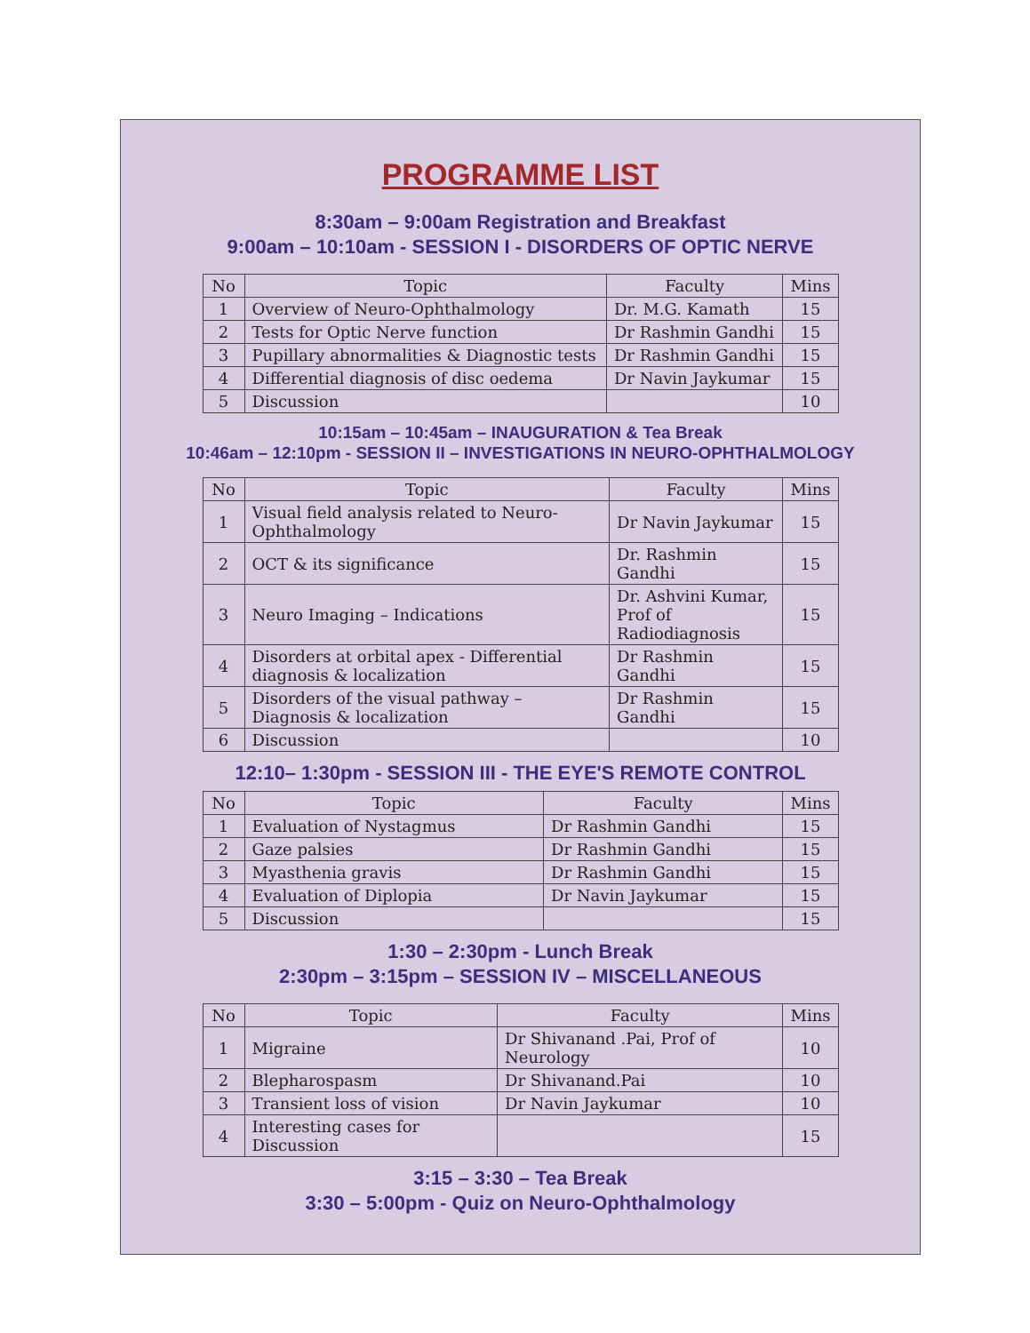PROGRAMME LIST
8:30am – 9:00am Registration and Breakfast
9:00am – 10:10am - SESSION I - DISORDERS OF OPTIC NERVE
| No | Topic | Faculty | Mins |
| --- | --- | --- | --- |
| 1 | Overview of Neuro-Ophthalmology | Dr. M.G. Kamath | 15 |
| 2 | Tests for Optic Nerve function | Dr Rashmin Gandhi | 15 |
| 3 | Pupillary abnormalities & Diagnostic tests | Dr Rashmin Gandhi | 15 |
| 4 | Differential diagnosis of disc oedema | Dr Navin Jaykumar | 15 |
| 5 | Discussion | | 10 |
10:15am – 10:45am – INAUGURATION & Tea Break
10:46am – 12:10pm - SESSION II – INVESTIGATIONS IN NEURO-OPHTHALMOLOGY
| No | Topic | Faculty | Mins |
| --- | --- | --- | --- |
| 1 | Visual field analysis related to Neuro-Ophthalmology | Dr Navin Jaykumar | 15 |
| 2 | OCT & its significance | Dr. Rashmin Gandhi | 15 |
| 3 | Neuro Imaging – Indications | Dr. Ashvini Kumar, Prof of Radiodiagnosis | 15 |
| 4 | Disorders at orbital apex - Differential diagnosis & localization | Dr Rashmin Gandhi | 15 |
| 5 | Disorders of the visual pathway – Diagnosis & localization | Dr Rashmin Gandhi | 15 |
| 6 | Discussion | | 10 |
12:10– 1:30pm - SESSION III - THE EYE'S REMOTE CONTROL
| No | Topic | Faculty | Mins |
| --- | --- | --- | --- |
| 1 | Evaluation of Nystagmus | Dr Rashmin Gandhi | 15 |
| 2 | Gaze palsies | Dr Rashmin Gandhi | 15 |
| 3 | Myasthenia gravis | Dr Rashmin Gandhi | 15 |
| 4 | Evaluation of Diplopia | Dr Navin Jaykumar | 15 |
| 5 | Discussion | | 15 |
1:30 – 2:30pm - Lunch Break
2:30pm – 3:15pm – SESSION IV – MISCELLANEOUS
| No | Topic | Faculty | Mins |
| --- | --- | --- | --- |
| 1 | Migraine | Dr Shivanand .Pai, Prof of Neurology | 10 |
| 2 | Blepharospasm | Dr Shivanand.Pai | 10 |
| 3 | Transient loss of vision | Dr Navin Jaykumar | 10 |
| 4 | Interesting cases for Discussion | | 15 |
3:15 – 3:30 – Tea Break
3:30 – 5:00pm - Quiz on Neuro-Ophthalmology